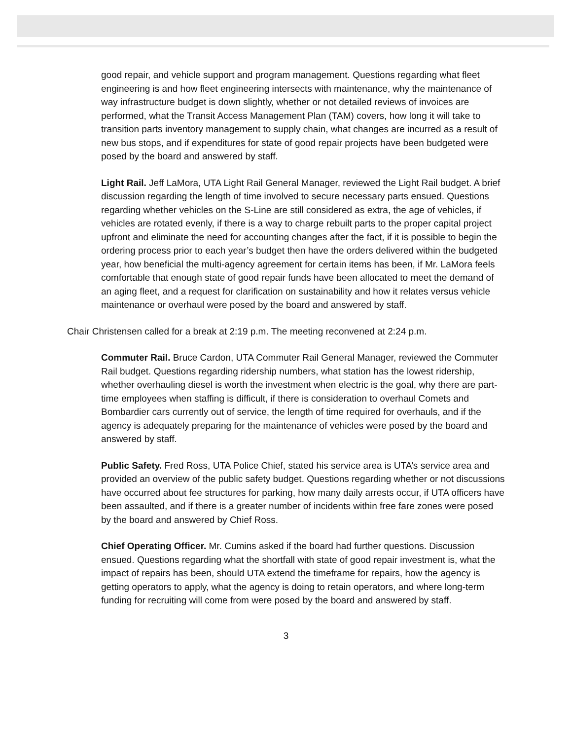good repair, and vehicle support and program management. Questions regarding what fleet engineering is and how fleet engineering intersects with maintenance, why the maintenance of way infrastructure budget is down slightly, whether or not detailed reviews of invoices are performed, what the Transit Access Management Plan (TAM) covers, how long it will take to transition parts inventory management to supply chain, what changes are incurred as a result of new bus stops, and if expenditures for state of good repair projects have been budgeted were posed by the board and answered by staff.
Light Rail. Jeff LaMora, UTA Light Rail General Manager, reviewed the Light Rail budget. A brief discussion regarding the length of time involved to secure necessary parts ensued. Questions regarding whether vehicles on the S-Line are still considered as extra, the age of vehicles, if vehicles are rotated evenly, if there is a way to charge rebuilt parts to the proper capital project upfront and eliminate the need for accounting changes after the fact, if it is possible to begin the ordering process prior to each year’s budget then have the orders delivered within the budgeted year, how beneficial the multi-agency agreement for certain items has been, if Mr. LaMora feels comfortable that enough state of good repair funds have been allocated to meet the demand of an aging fleet, and a request for clarification on sustainability and how it relates versus vehicle maintenance or overhaul were posed by the board and answered by staff.
Chair Christensen called for a break at 2:19 p.m. The meeting reconvened at 2:24 p.m.
Commuter Rail. Bruce Cardon, UTA Commuter Rail General Manager, reviewed the Commuter Rail budget. Questions regarding ridership numbers, what station has the lowest ridership, whether overhauling diesel is worth the investment when electric is the goal, why there are part-time employees when staffing is difficult, if there is consideration to overhaul Comets and Bombardier cars currently out of service, the length of time required for overhauls, and if the agency is adequately preparing for the maintenance of vehicles were posed by the board and answered by staff.
Public Safety. Fred Ross, UTA Police Chief, stated his service area is UTA’s service area and provided an overview of the public safety budget. Questions regarding whether or not discussions have occurred about fee structures for parking, how many daily arrests occur, if UTA officers have been assaulted, and if there is a greater number of incidents within free fare zones were posed by the board and answered by Chief Ross.
Chief Operating Officer. Mr. Cumins asked if the board had further questions. Discussion ensued. Questions regarding what the shortfall with state of good repair investment is, what the impact of repairs has been, should UTA extend the timeframe for repairs, how the agency is getting operators to apply, what the agency is doing to retain operators, and where long-term funding for recruiting will come from were posed by the board and answered by staff.
3